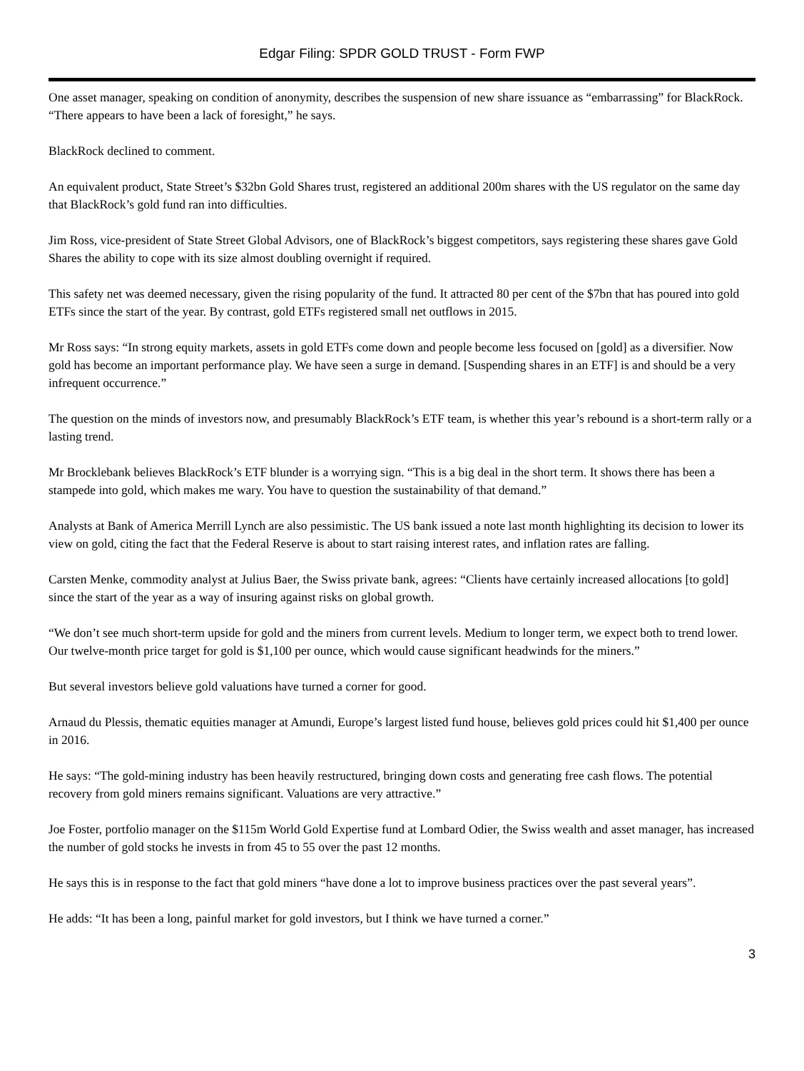Edgar Filing: SPDR GOLD TRUST - Form FWP
One asset manager, speaking on condition of anonymity, describes the suspension of new share issuance as “embarrassing” for BlackRock. “There appears to have been a lack of foresight,” he says.
BlackRock declined to comment.
An equivalent product, State Street’s $32bn Gold Shares trust, registered an additional 200m shares with the US regulator on the same day that BlackRock’s gold fund ran into difficulties.
Jim Ross, vice-president of State Street Global Advisors, one of BlackRock’s biggest competitors, says registering these shares gave Gold Shares the ability to cope with its size almost doubling overnight if required.
This safety net was deemed necessary, given the rising popularity of the fund. It attracted 80 per cent of the $7bn that has poured into gold ETFs since the start of the year. By contrast, gold ETFs registered small net outflows in 2015.
Mr Ross says: “In strong equity markets, assets in gold ETFs come down and people become less focused on [gold] as a diversifier. Now gold has become an important performance play. We have seen a surge in demand. [Suspending shares in an ETF] is and should be a very infrequent occurrence.”
The question on the minds of investors now, and presumably BlackRock’s ETF team, is whether this year’s rebound is a short-term rally or a lasting trend.
Mr Brocklebank believes BlackRock’s ETF blunder is a worrying sign. “This is a big deal in the short term. It shows there has been a stampede into gold, which makes me wary. You have to question the sustainability of that demand.”
Analysts at Bank of America Merrill Lynch are also pessimistic. The US bank issued a note last month highlighting its decision to lower its view on gold, citing the fact that the Federal Reserve is about to start raising interest rates, and inflation rates are falling.
Carsten Menke, commodity analyst at Julius Baer, the Swiss private bank, agrees: “Clients have certainly increased allocations [to gold] since the start of the year as a way of insuring against risks on global growth.
“We don’t see much short-term upside for gold and the miners from current levels. Medium to longer term, we expect both to trend lower. Our twelve-month price target for gold is $1,100 per ounce, which would cause significant headwinds for the miners.”
But several investors believe gold valuations have turned a corner for good.
Arnaud du Plessis, thematic equities manager at Amundi, Europe’s largest listed fund house, believes gold prices could hit $1,400 per ounce in 2016.
He says: “The gold-mining industry has been heavily restructured, bringing down costs and generating free cash flows. The potential recovery from gold miners remains significant. Valuations are very attractive.”
Joe Foster, portfolio manager on the $115m World Gold Expertise fund at Lombard Odier, the Swiss wealth and asset manager, has increased the number of gold stocks he invests in from 45 to 55 over the past 12 months.
He says this is in response to the fact that gold miners “have done a lot to improve business practices over the past several years”.
He adds: “It has been a long, painful market for gold investors, but I think we have turned a corner.”
3